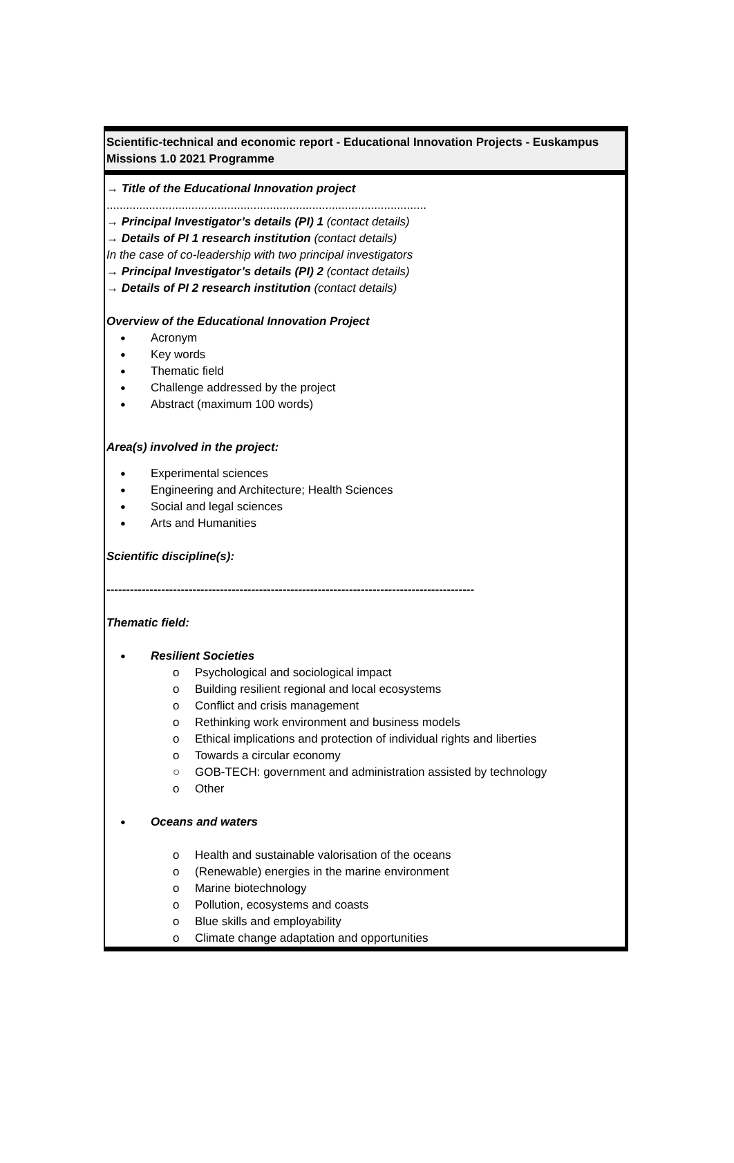Scientific-technical and economic report - Educational Innovation Projects - Euskampus Missions 1.0 2021 Programme
→ Title of the Educational Innovation project
..................................................................................................
→ Principal Investigator’s details (PI) 1 (contact details)
→ Details of PI 1 research institution (contact details)
In the case of co-leadership with two principal investigators
→ Principal Investigator’s details (PI) 2 (contact details)
→ Details of PI 2 research institution (contact details)
Overview of the Educational Innovation Project
Acronym
Key words
Thematic field
Challenge addressed by the project
Abstract (maximum 100 words)
Area(s) involved in the project:
Experimental sciences
Engineering and Architecture; Health Sciences
Social and legal sciences
Arts and Humanities
Scientific discipline(s):
----------------------------------------------------------------------------------------------
Thematic field:
Resilient Societies
o Psychological and sociological impact
o Building resilient regional and local ecosystems
o Conflict and crisis management
o Rethinking work environment and business models
o Ethical implications and protection of individual rights and liberties
o Towards a circular economy
○ GOB-TECH: government and administration assisted by technology
o Other
Oceans and waters
o Health and sustainable valorisation of the oceans
o (Renewable) energies in the marine environment
o Marine biotechnology
o Pollution, ecosystems and coasts
o Blue skills and employability
o Climate change adaptation and opportunities